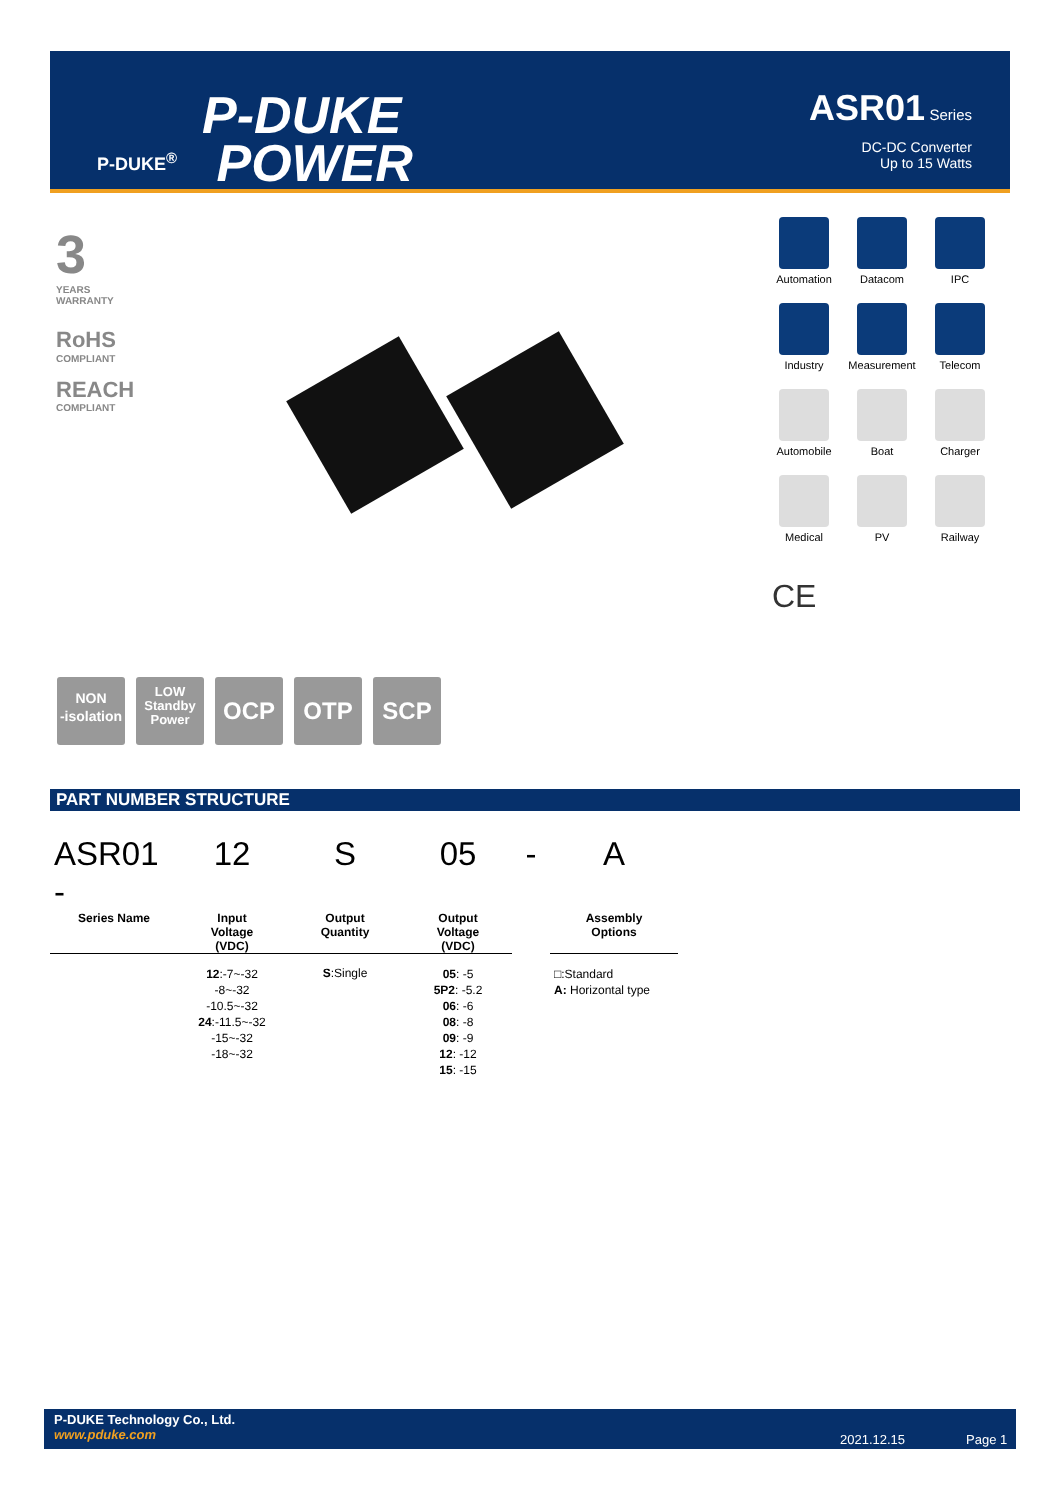P-DUKE<sup>®</sup>
P-DUKE
POWER
ASR01 Series
DC-DC Converter
Up to 15 Watts
3
YEARS
WARRANTY
RoHS
COMPLIANT
REACH
COMPLIANT
Automation
Datacom
IPC
Industry
Measurement
Telecom
Automobile
Boat
Charger
Medical
PV
Railway
CE
NON
-isolation
LOW
Standby
Power
OCP OTP SCP
PART NUMBER STRUCTURE
| ASR01 - | 12 | S | 05 | - | A |
| --- | --- | --- | --- | --- | --- |
| Series Name | Input Voltage (VDC) | Output Quantity | Output Voltage (VDC) | | Assembly Options |
| | 12 :-7~-32 -8~-32 -10.5~-32 24 :-11.5~-32 -15~-32 -18~-32 | S :Single | 05 : -5 5P2 : -5.2 06 : -6 08 : -8 09 : -9 12 : -12 15 : -15 | | □:Standard A: Horizontal type |
P-DUKE Technology Co., Ltd.
www.pduke.com
2021.12.15 Page 1